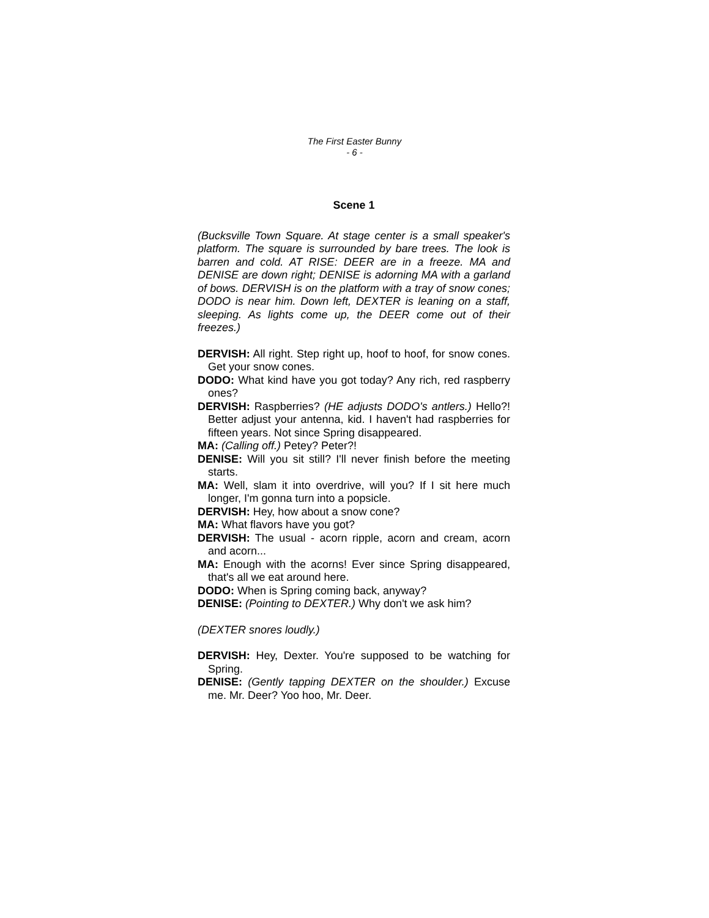The First Easter Bunny
- 6 -
Scene 1
(Bucksville Town Square. At stage center is a small speaker's platform. The square is surrounded by bare trees. The look is barren and cold. AT RISE: DEER are in a freeze. MA and DENISE are down right; DENISE is adorning MA with a garland of bows. DERVISH is on the platform with a tray of snow cones; DODO is near him. Down left, DEXTER is leaning on a staff, sleeping. As lights come up, the DEER come out of their freezes.)
DERVISH: All right. Step right up, hoof to hoof, for snow cones. Get your snow cones.
DODO: What kind have you got today? Any rich, red raspberry ones?
DERVISH: Raspberries? (HE adjusts DODO's antlers.) Hello?! Better adjust your antenna, kid. I haven't had raspberries for fifteen years. Not since Spring disappeared.
MA: (Calling off.) Petey? Peter?!
DENISE: Will you sit still? I'll never finish before the meeting starts.
MA: Well, slam it into overdrive, will you? If I sit here much longer, I'm gonna turn into a popsicle.
DERVISH: Hey, how about a snow cone?
MA: What flavors have you got?
DERVISH: The usual - acorn ripple, acorn and cream, acorn and acorn...
MA: Enough with the acorns! Ever since Spring disappeared, that's all we eat around here.
DODO: When is Spring coming back, anyway?
DENISE: (Pointing to DEXTER.) Why don't we ask him?
(DEXTER snores loudly.)
DERVISH: Hey, Dexter. You're supposed to be watching for Spring.
DENISE: (Gently tapping DEXTER on the shoulder.) Excuse me. Mr. Deer? Yoo hoo, Mr. Deer.